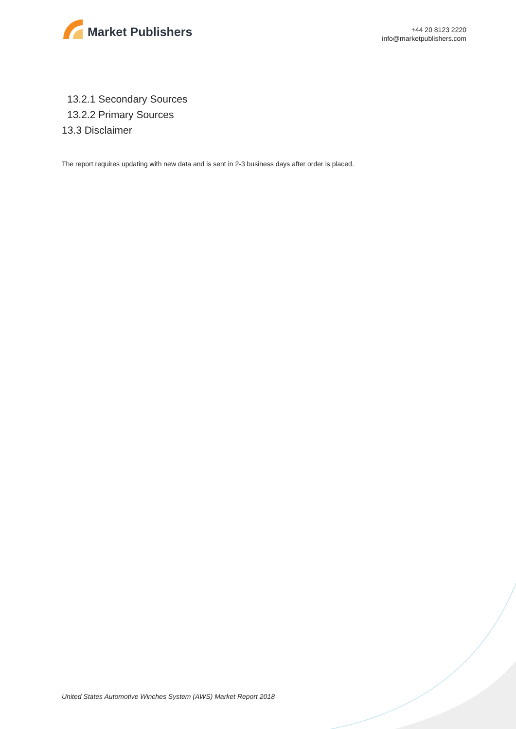Market Publishers
+44 20 8123 2220
info@marketpublishers.com
13.2.1 Secondary Sources
13.2.2 Primary Sources
13.3 Disclaimer
The report requires updating with new data and is sent in 2-3 business days after order is placed.
United States Automotive Winches System (AWS) Market Report 2018